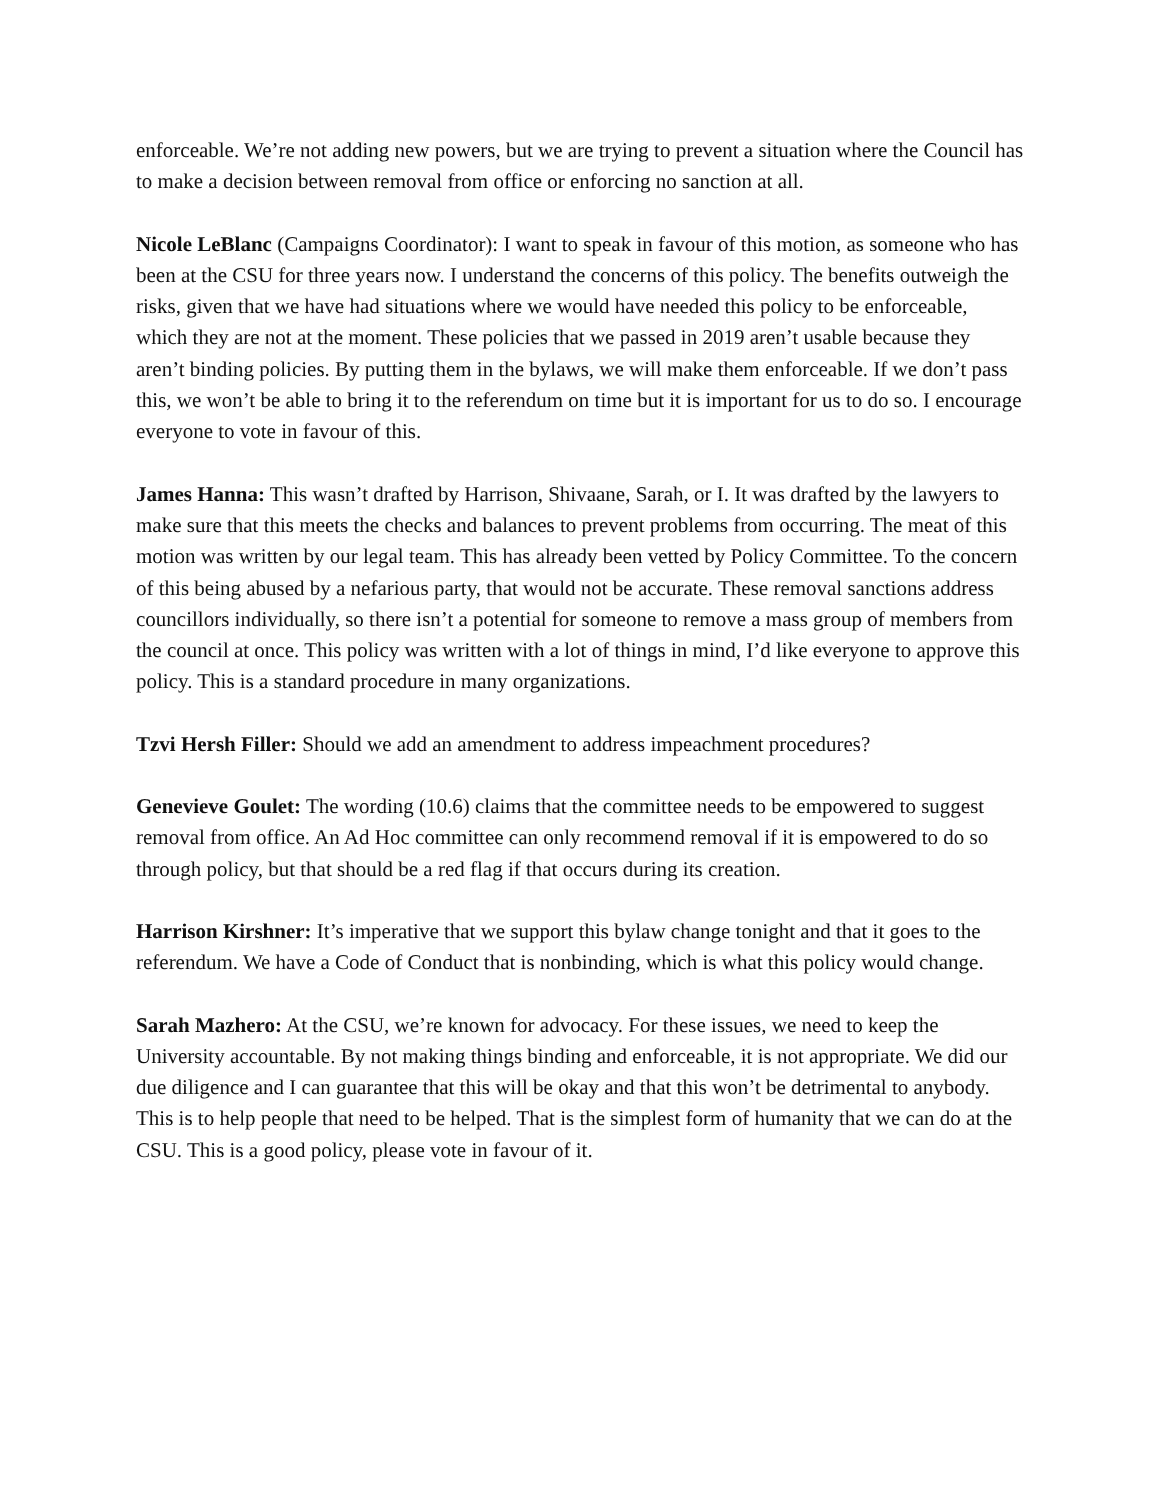enforceable. We’re not adding new powers, but we are trying to prevent a situation where the Council has to make a decision between removal from office or enforcing no sanction at all.
Nicole LeBlanc (Campaigns Coordinator): I want to speak in favour of this motion, as someone who has been at the CSU for three years now. I understand the concerns of this policy. The benefits outweigh the risks, given that we have had situations where we would have needed this policy to be enforceable, which they are not at the moment. These policies that we passed in 2019 aren’t usable because they aren’t binding policies. By putting them in the bylaws, we will make them enforceable. If we don’t pass this, we won’t be able to bring it to the referendum on time but it is important for us to do so. I encourage everyone to vote in favour of this.
James Hanna: This wasn’t drafted by Harrison, Shivaane, Sarah, or I. It was drafted by the lawyers to make sure that this meets the checks and balances to prevent problems from occurring. The meat of this motion was written by our legal team. This has already been vetted by Policy Committee. To the concern of this being abused by a nefarious party, that would not be accurate. These removal sanctions address councillors individually, so there isn’t a potential for someone to remove a mass group of members from the council at once. This policy was written with a lot of things in mind, I’d like everyone to approve this policy. This is a standard procedure in many organizations.
Tzvi Hersh Filler: Should we add an amendment to address impeachment procedures?
Genevieve Goulet: The wording (10.6) claims that the committee needs to be empowered to suggest removal from office. An Ad Hoc committee can only recommend removal if it is empowered to do so through policy, but that should be a red flag if that occurs during its creation.
Harrison Kirshner: It’s imperative that we support this bylaw change tonight and that it goes to the referendum. We have a Code of Conduct that is nonbinding, which is what this policy would change.
Sarah Mazhero: At the CSU, we’re known for advocacy. For these issues, we need to keep the University accountable. By not making things binding and enforceable, it is not appropriate. We did our due diligence and I can guarantee that this will be okay and that this won’t be detrimental to anybody. This is to help people that need to be helped. That is the simplest form of humanity that we can do at the CSU. This is a good policy, please vote in favour of it.